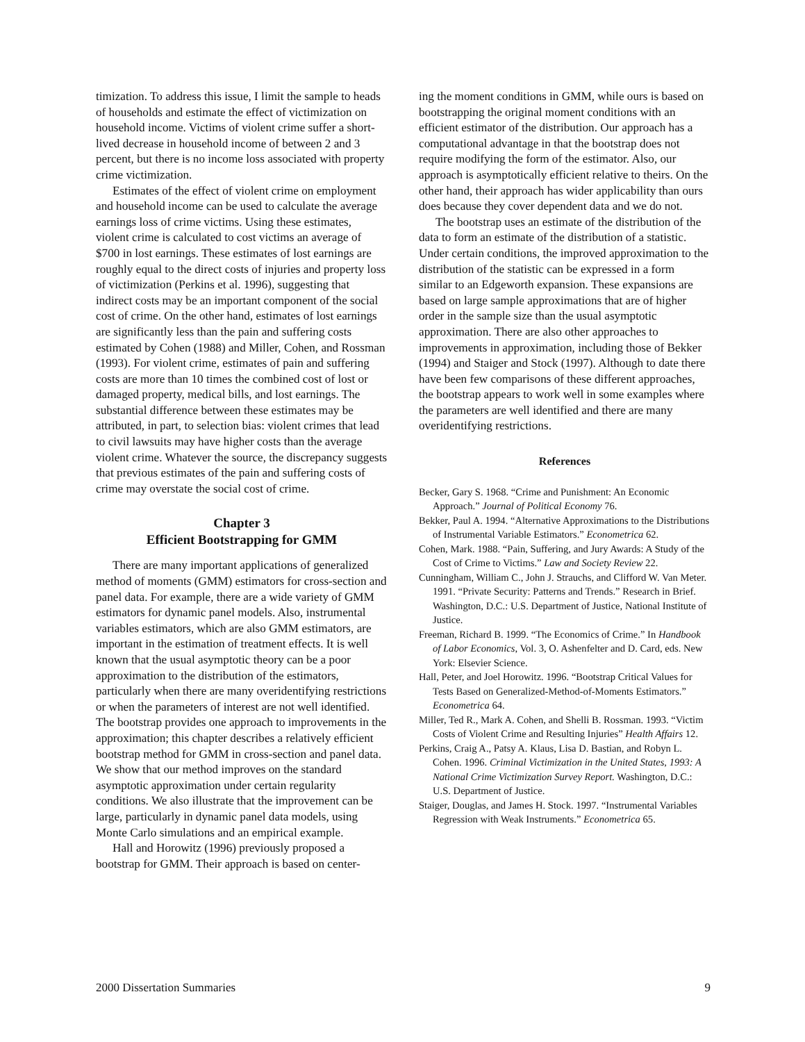timization. To address this issue, I limit the sample to heads of households and estimate the effect of victimization on household income. Victims of violent crime suffer a short-lived decrease in household income of between 2 and 3 percent, but there is no income loss associated with property crime victimization.
Estimates of the effect of violent crime on employment and household income can be used to calculate the average earnings loss of crime victims. Using these estimates, violent crime is calculated to cost victims an average of $700 in lost earnings. These estimates of lost earnings are roughly equal to the direct costs of injuries and property loss of victimization (Perkins et al. 1996), suggesting that indirect costs may be an important component of the social cost of crime. On the other hand, estimates of lost earnings are significantly less than the pain and suffering costs estimated by Cohen (1988) and Miller, Cohen, and Rossman (1993). For violent crime, estimates of pain and suffering costs are more than 10 times the combined cost of lost or damaged property, medical bills, and lost earnings. The substantial difference between these estimates may be attributed, in part, to selection bias: violent crimes that lead to civil lawsuits may have higher costs than the average violent crime. Whatever the source, the discrepancy suggests that previous estimates of the pain and suffering costs of crime may overstate the social cost of crime.
Chapter 3
Efficient Bootstrapping for GMM
There are many important applications of generalized method of moments (GMM) estimators for cross-section and panel data. For example, there are a wide variety of GMM estimators for dynamic panel models. Also, instrumental variables estimators, which are also GMM estimators, are important in the estimation of treatment effects. It is well known that the usual asymptotic theory can be a poor approximation to the distribution of the estimators, particularly when there are many overidentifying restrictions or when the parameters of interest are not well identified. The bootstrap provides one approach to improvements in the approximation; this chapter describes a relatively efficient bootstrap method for GMM in cross-section and panel data. We show that our method improves on the standard asymptotic approximation under certain regularity conditions. We also illustrate that the improvement can be large, particularly in dynamic panel data models, using Monte Carlo simulations and an empirical example.
Hall and Horowitz (1996) previously proposed a bootstrap for GMM. Their approach is based on center-
ing the moment conditions in GMM, while ours is based on bootstrapping the original moment conditions with an efficient estimator of the distribution. Our approach has a computational advantage in that the bootstrap does not require modifying the form of the estimator. Also, our approach is asymptotically efficient relative to theirs. On the other hand, their approach has wider applicability than ours does because they cover dependent data and we do not.
The bootstrap uses an estimate of the distribution of the data to form an estimate of the distribution of a statistic. Under certain conditions, the improved approximation to the distribution of the statistic can be expressed in a form similar to an Edgeworth expansion. These expansions are based on large sample approximations that are of higher order in the sample size than the usual asymptotic approximation. There are also other approaches to improvements in approximation, including those of Bekker (1994) and Staiger and Stock (1997). Although to date there have been few comparisons of these different approaches, the bootstrap appears to work well in some examples where the parameters are well identified and there are many overidentifying restrictions.
References
Becker, Gary S. 1968. “Crime and Punishment: An Economic Approach.” Journal of Political Economy 76.
Bekker, Paul A. 1994. “Alternative Approximations to the Distributions of Instrumental Variable Estimators.” Econometrica 62.
Cohen, Mark. 1988. “Pain, Suffering, and Jury Awards: A Study of the Cost of Crime to Victims.” Law and Society Review 22.
Cunningham, William C., John J. Strauchs, and Clifford W. Van Meter. 1991. “Private Security: Patterns and Trends.” Research in Brief. Washington, D.C.: U.S. Department of Justice, National Institute of Justice.
Freeman, Richard B. 1999. “The Economics of Crime.” In Handbook of Labor Economics, Vol. 3, O. Ashenfelter and D. Card, eds. New York: Elsevier Science.
Hall, Peter, and Joel Horowitz. 1996. “Bootstrap Critical Values for Tests Based on Generalized-Method-of-Moments Estimators.” Econometrica 64.
Miller, Ted R., Mark A. Cohen, and Shelli B. Rossman. 1993. “Victim Costs of Violent Crime and Resulting Injuries” Health Affairs 12.
Perkins, Craig A., Patsy A. Klaus, Lisa D. Bastian, and Robyn L. Cohen. 1996. Criminal Victimization in the United States, 1993: A National Crime Victimization Survey Report. Washington, D.C.: U.S. Department of Justice.
Staiger, Douglas, and James H. Stock. 1997. “Instrumental Variables Regression with Weak Instruments.” Econometrica 65.
2000 Dissertation Summaries 9